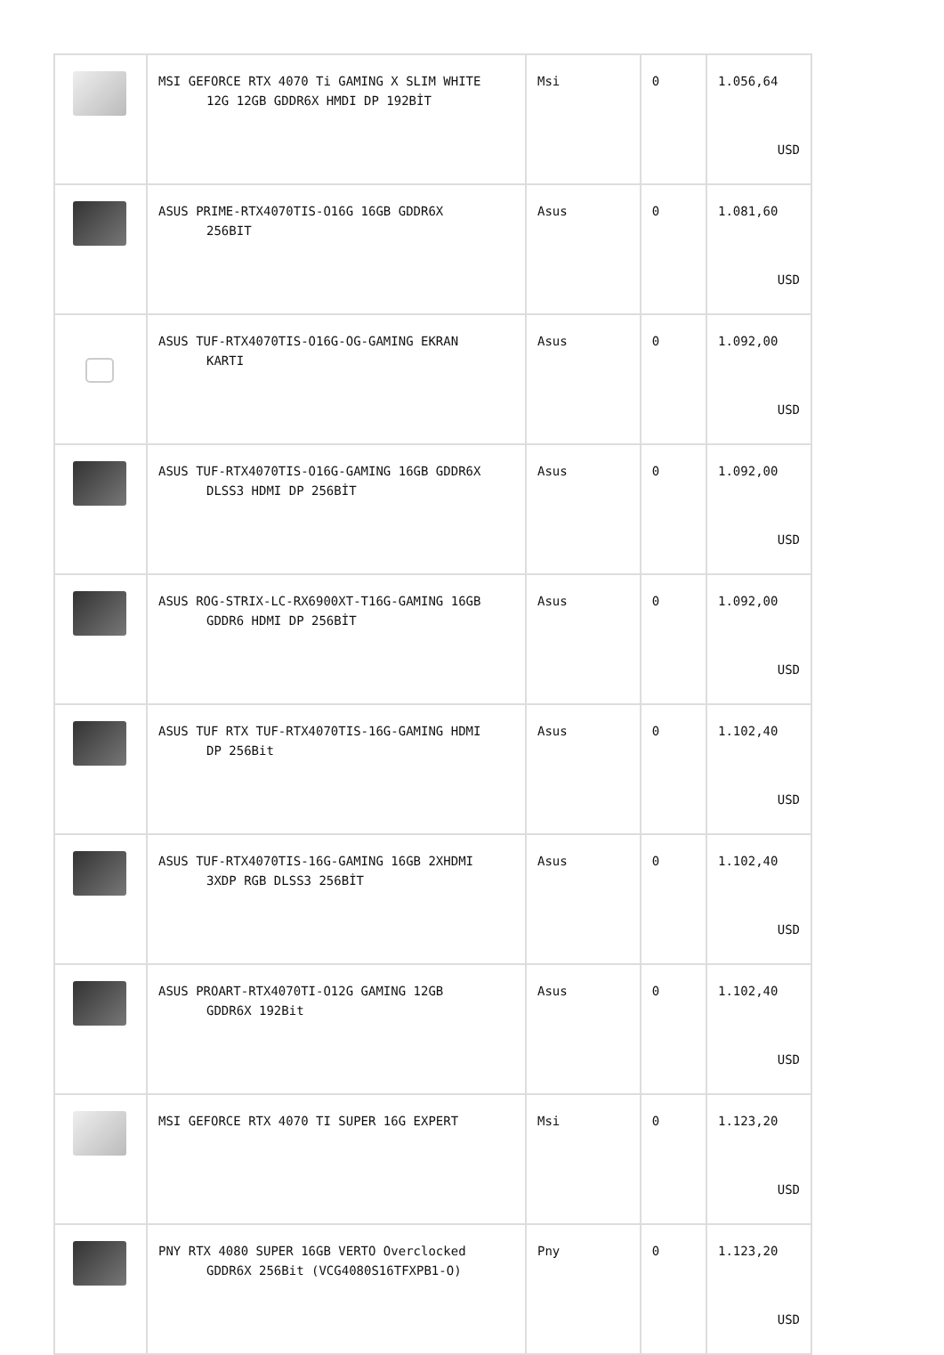| | MSI GEFORCE RTX 4070 Ti GAMING X SLIM WHITE 12G 12GB GDDR6X HMDI DP 192BİT | Msi | 0 | 1.056,64 USD |
| | ASUS PRIME-RTX4070TIS-O16G 16GB GDDR6X 256BIT | Asus | 0 | 1.081,60 USD |
| | ASUS TUF-RTX4070TIS-O16G-OG-GAMING EKRAN KARTI | Asus | 0 | 1.092,00 USD |
| | ASUS TUF-RTX4070TIS-O16G-GAMING 16GB GDDR6X DLSS3 HDMI DP 256BİT | Asus | 0 | 1.092,00 USD |
| | ASUS ROG-STRIX-LC-RX6900XT-T16G-GAMING 16GB GDDR6 HDMI DP 256BİT | Asus | 0 | 1.092,00 USD |
| | ASUS TUF RTX TUF-RTX4070TIS-16G-GAMING HDMI DP 256Bit | Asus | 0 | 1.102,40 USD |
| | ASUS TUF-RTX4070TIS-16G-GAMING 16GB 2XHDMI 3XDP RGB DLSS3 256BİT | Asus | 0 | 1.102,40 USD |
| | ASUS PROART-RTX4070TI-O12G GAMING 12GB GDDR6X 192Bit | Asus | 0 | 1.102,40 USD |
| | MSI GEFORCE RTX 4070 TI SUPER 16G EXPERT | Msi | 0 | 1.123,20 USD |
| | PNY RTX 4080 SUPER 16GB VERTO Overclocked GDDR6X 256Bit (VCG4080S16TFXPB1-O) | Pny | 0 | 1.123,20 USD |